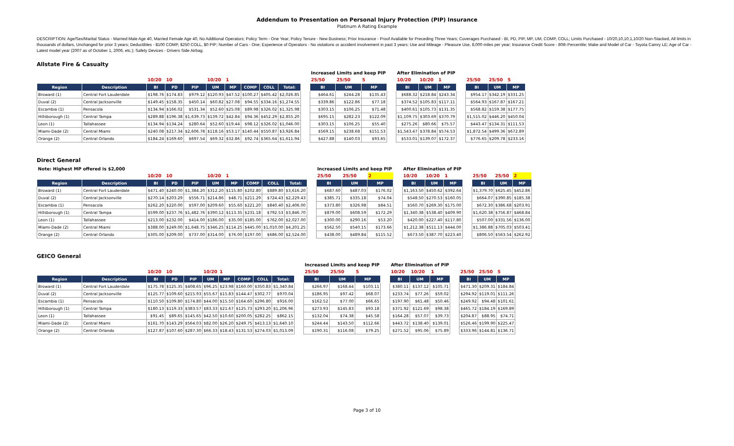Addendum to Presentation on Personal Injury Protection (PIP) Insurance
Platinum A Rating Example
DESCRIPTION: Age/Sex/Marital Status - Married Male Age 40, Married Female Age 40, No Additional Operators; Policy Term - One Year; Policy Tenure - New Business; Prior Insurance - Proof Available for Preceding Three Years; Coverages Purchased - BI, PD, PIP, MP, UM, COMP, COLL; Limits Purchased - 10/20,10,10,1,10/20 Non-Stacked, All limits in thousands of dollars, Unchanged for prior 3 years; Deductibles - $100 COMP, $250 COLL, $0 PIP; Number of Cars - One; Experience of Operators - No violations or accident involvement in past 3 years; Use and Mileage - Pleasure Use, 8,000 miles per year; Insurance Credit Score - 80th Percentile; Make and Model of Car - Toyota Camry LE; Age of Car - Latest model year (2007 as of October 1, 2006, etc.); Safety Devices - Drivers Side Airbag.
Allstate Fire & Casualty
| | | | | | | | | | | | Increased Limits and keep PIP | | | | After Elimination of PIP | | | | | | |
| | | 10/20 | 10 | | 10/20 | 1 | | | | | 25/50 | 25/50 | 5 | | 10/20 | 10/20 | 1 | | 25/50 | 25/50 | 5 |
| Region | Description | BI | PD | PIP | UM | MP | COMP | COLL | Total: | | BI | UM | MP | | BI | UM | MP | | BI | UM | MP |
| Broward (1) | Central Fort Lauderdale | $198.76 | $174.83 | $979.12 | $120.93 | $47.52 | $100.27 | $405.42 | $2,026.85 | | $464.61 | $244.28 | $135.43 | | $688.32 | $218.84 | $243.34 | | $954.17 | $342.19 | $331.25 |
| Duval (2) | Central Jacksonville | $149.45 | $158.35 | $450.14 | $60.82 | $27.08 | $94.55 | $334.16 | $1,274.55 | | $339.86 | $122.86 | $77.18 | | $374.52 | $105.83 | $117.11 | | $564.93 | $167.87 | $167.21 |
| Escambia (1) | Pensacola | $134.94 | $166.02 | $531.34 | $52.60 | $25.08 | $89.98 | $326.02 | $1,325.98 | | $303.15 | $106.25 | $71.48 | | $400.61 | $105.73 | $131.35 | | $568.82 | $159.38 | $177.75 |
| Hillsborough (1) | Central Tampa | $289.88 | $196.38 | $1,639.73 | $139.72 | $42.84 | $94.36 | $452.29 | $2,855.20 | | $695.15 | $282.23 | $122.09 | | $1,109.75 | $303.69 | $370.79 | | $1,515.02 | $446.20 | $450.04 |
| Leon (1) | Tallahassee | $134.94 | $134.24 | $280.64 | $52.60 | $19.44 | $98.12 | $326.02 | $1,046.00 | | $303.15 | $106.25 | $55.40 | | $275.26 | $80.66 | $75.57 | | $443.47 | $134.31 | $111.53 |
| Miami-Dade (2) | Central Miami | $240.08 | $217.34 | $2,606.78 | $118.16 | $53.17 | $140.44 | $550.87 | $3,926.84 | | $569.15 | $238.68 | $151.53 | | $1,543.47 | $378.84 | $574.53 | | $1,872.54 | $499.36 | $672.89 |
| Orange (2) | Central Orlando | $184.24 | $169.60 | $697.54 | $69.32 | $32.86 | $92.74 | $365.64 | $1,611.94 | | $427.88 | $140.03 | $93.65 | | $533.01 | $139.07 | $172.37 | | $776.65 | $209.78 | $233.16 |
Direct General
| Note: Highest MP offered is $2,000 | | | | | | | | | | | Increased Limits and keep PIP | | | | After Elimination of PIP | | | | | | |
| | | 10/20 | 10 | | 10/20 | 1 | | | | | 25/50 | 25/50 | 2 | | 10/20 | 10/20 | 1 | | 25/50 | 25/50 | 2 |
| Region | Description | BI | PD | PIP | UM | MP | COMP | COLL | Total: | | BI | UM | MP | | BI | UM | MP | | BI | UM | MP |
| Broward (1) | Central Fort Lauderdale | $471.40 | $240.00 | $1,384.20 | $312.20 | $115.80 | $202.80 | $889.80 | $3,616.20 | | $687.60 | $487.03 | $176.02 | | $1,163.50 | $450.62 | $392.64 | | $1,379.70 | $625.45 | $452.86 |
| Duval (2) | Central Jacksonville | $270.14 | $203.29 | $556.71 | $214.86 | $48.71 | $211.29 | $724.43 | $2,229.43 | | $385.71 | $335.18 | $74.04 | | $548.50 | $270.53 | $160.05 | | $664.07 | $390.85 | $185.38 |
| Escambia (1) | Pensacola | $262.20 | $220.00 | $597.00 | $209.60 | $55.60 | $221.20 | $840.40 | $2,406.00 | | $373.80 | $326.98 | $84.51 | | $560.70 | $269.30 | $175.00 | | $672.30 | $386.68 | $203.91 |
| Hillsborough (1) | Central Tampa | $599.00 | $237.76 | $1,482.76 | $390.12 | $113.35 | $231.18 | $792.53 | $3,846.70 | | $879.00 | $608.59 | $172.29 | | $1,340.38 | $538.40 | $409.90 | | $1,620.38 | $756.87 | $468.84 |
| Leon (1) | Tallahassee | $213.00 | $232.00 | $414.00 | $186.00 | $35.00 | $185.00 | $762.00 | $2,027.00 | | $300.00 | $290.16 | $53.20 | | $420.00 | $227.40 | $117.80 | | $507.00 | $331.56 | $136.00 |
| Miami-Dade (2) | Central Miami | $388.00 | $249.00 | $1,648.75 | $346.25 | $114.25 | $445.00 | $1,010.00 | $4,201.25 | | $562.50 | $540.15 | $173.66 | | $1,212.38 | $511.13 | $444.00 | | $1,386.88 | $705.03 | $503.41 |
| Orange (2) | Central Orlando | $305.00 | $209.00 | $737.00 | $314.00 | $76.00 | $197.00 | $686.00 | $2,524.00 | | $438.00 | $489.84 | $115.52 | | $673.50 | $387.70 | $223.40 | | $806.50 | $563.54 | $262.92 |
GEICO General
| | | | | | | | | | | | Increased Limits and keep PIP | | | | After Elimination of PIP | | | | | | |
| | | 10/20 | 10 | | 10/20 | 1 | | | | | 25/50 | 25/50 | 5 | | 10/20 | 10/20 | 1 | | 25/50 | 25/50 | 5 |
| Region | Description | BI | PD | PIP | UM | MP | COMP | COLL | Total: | | BI | UM | MP | | BI | UM | MP | | BI | UM | MP |
| Broward (1) | Central Fort Lauderdale | $175.78 | $125.35 | $408.65 | $96.25 | $23.98 | $160.00 | $350.83 | $1,340.84 | | $266.97 | $168.44 | $103.11 | | $380.11 | $137.12 | $105.71 | | $471.30 | $209.31 | $184.84 |
| Duval (2) | Central Jacksonville | $125.77 | $109.60 | $215.93 | $55.67 | $15.83 | $144.47 | $302.77 | $970.04 | | $186.95 | $97.42 | $68.07 | | $233.74 | $77.26 | $59.02 | | $294.92 | $119.01 | $111.26 |
| Escambia (1) | Pensacola | $110.50 | $109.80 | $174.80 | $44.00 | $15.50 | $164.60 | $296.80 | $916.00 | | $162.52 | $77.00 | $66.65 | | $197.90 | $61.48 | $50.46 | | $249.92 | $94.48 | $101.61 |
| Hillsborough (1) | Central Tampa | $180.13 | $119.33 | $383.57 | $83.33 | $21.67 | $125.73 | $293.20 | $1,206.96 | | $273.93 | $145.83 | $93.18 | | $371.92 | $121.69 | $98.38 | | $465.72 | $184.19 | $169.89 |
| Leon (1) | Tallahassee | $91.45 | $89.65 | $145.65 | $42.50 | $10.60 | $200.05 | $282.25 | $862.15 | | $132.04 | $74.38 | $45.58 | | $164.28 | $57.07 | $39.73 | | $204.87 | $88.95 | $74.71 |
| Miami-Dade (2) | Central Miami | $161.70 | $143.29 | $564.03 | $82.00 | $26.20 | $249.75 | $413.13 | $1,640.10 | | $244.44 | $143.50 | $112.66 | | $443.72 | $138.40 | $139.01 | | $526.46 | $199.90 | $225.47 |
| Orange (2) | Central Orlando | $127.87 | $107.60 | $287.30 | $66.33 | $18.43 | $131.53 | $274.03 | $1,013.09 | | $190.31 | $116.08 | $79.25 | | $271.52 | $95.06 | $75.89 | | $333.96 | $144.81 | $136.71 |
Page 3 of 10